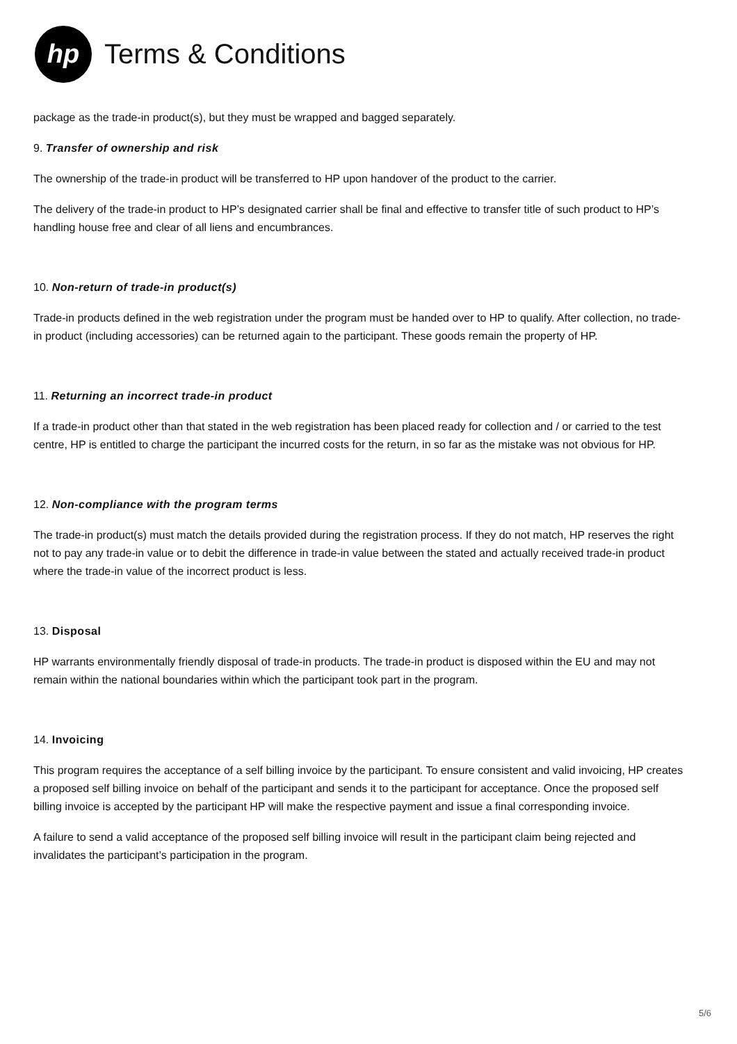hp
Terms & Conditions
package as the trade-in product(s), but they must be wrapped and bagged separately.
9. Transfer of ownership and risk
The ownership of the trade-in product will be transferred to HP upon handover of the product to the carrier.
The delivery of the trade-in product to HP’s designated carrier shall be final and effective to transfer title of such product to HP’s handling house free and clear of all liens and encumbrances.
10. Non-return of trade-in product(s)
Trade-in products defined in the web registration under the program must be handed over to HP to qualify. After collection, no trade-in product (including accessories) can be returned again to the participant. These goods remain the property of HP.
11. Returning an incorrect trade-in product
If a trade-in product other than that stated in the web registration has been placed ready for collection and / or carried to the test centre, HP is entitled to charge the participant the incurred costs for the return, in so far as the mistake was not obvious for HP.
12. Non-compliance with the program terms
The trade-in product(s) must match the details provided during the registration process. If they do not match, HP reserves the right not to pay any trade-in value or to debit the difference in trade-in value between the stated and actually received trade-in product where the trade-in value of the incorrect product is less.
13. Disposal
HP warrants environmentally friendly disposal of trade-in products. The trade-in product is disposed within the EU and may not remain within the national boundaries within which the participant took part in the program.
14. Invoicing
This program requires the acceptance of a self billing invoice by the participant. To ensure consistent and valid invoicing, HP creates a proposed self billing invoice on behalf of the participant and sends it to the participant for acceptance. Once the proposed self billing invoice is accepted by the participant HP will make the respective payment and issue a final corresponding invoice.
A failure to send a valid acceptance of the proposed self billing invoice will result in the participant claim being rejected and invalidates the participant’s participation in the program.
5/6